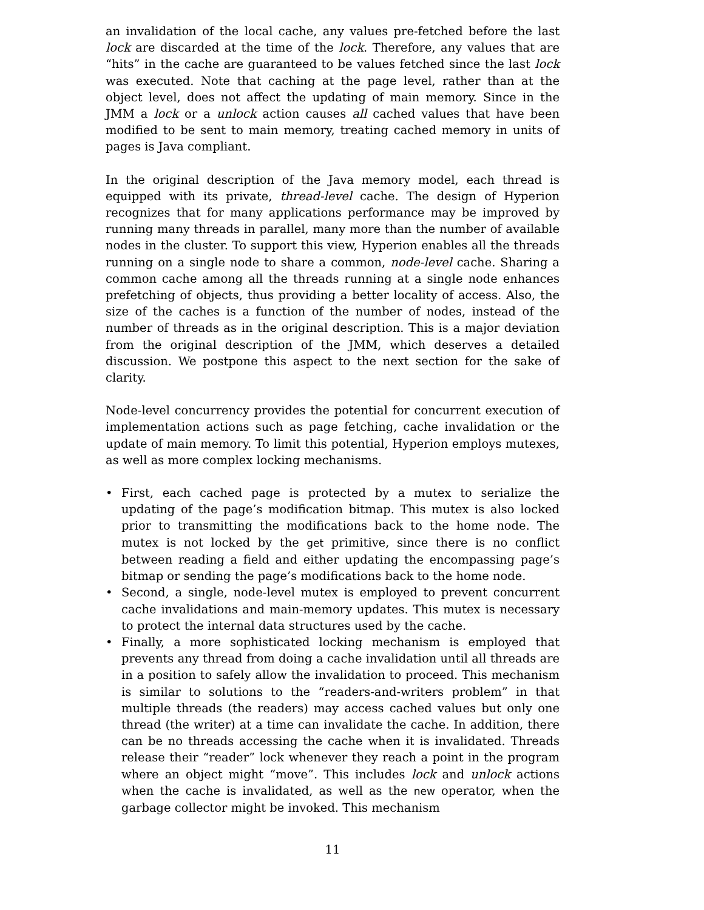an invalidation of the local cache, any values pre-fetched before the last lock are discarded at the time of the lock. Therefore, any values that are “hits” in the cache are guaranteed to be values fetched since the last lock was executed. Note that caching at the page level, rather than at the object level, does not affect the updating of main memory. Since in the JMM a lock or a unlock action causes all cached values that have been modified to be sent to main memory, treating cached memory in units of pages is Java compliant.
In the original description of the Java memory model, each thread is equipped with its private, thread-level cache. The design of Hyperion recognizes that for many applications performance may be improved by running many threads in parallel, many more than the number of available nodes in the cluster. To support this view, Hyperion enables all the threads running on a single node to share a common, node-level cache. Sharing a common cache among all the threads running at a single node enhances prefetching of objects, thus providing a better locality of access. Also, the size of the caches is a function of the number of nodes, instead of the number of threads as in the original description. This is a major deviation from the original description of the JMM, which deserves a detailed discussion. We postpone this aspect to the next section for the sake of clarity.
Node-level concurrency provides the potential for concurrent execution of implementation actions such as page fetching, cache invalidation or the update of main memory. To limit this potential, Hyperion employs mutexes, as well as more complex locking mechanisms.
• First, each cached page is protected by a mutex to serialize the updating of the page’s modification bitmap. This mutex is also locked prior to transmitting the modifications back to the home node. The mutex is not locked by the get primitive, since there is no conflict between reading a field and either updating the encompassing page’s bitmap or sending the page’s modifications back to the home node.
• Second, a single, node-level mutex is employed to prevent concurrent cache invalidations and main-memory updates. This mutex is necessary to protect the internal data structures used by the cache.
• Finally, a more sophisticated locking mechanism is employed that prevents any thread from doing a cache invalidation until all threads are in a position to safely allow the invalidation to proceed. This mechanism is similar to solutions to the “readers-and-writers problem” in that multiple threads (the readers) may access cached values but only one thread (the writer) at a time can invalidate the cache. In addition, there can be no threads accessing the cache when it is invalidated. Threads release their “reader” lock whenever they reach a point in the program where an object might “move”. This includes lock and unlock actions when the cache is invalidated, as well as the new operator, when the garbage collector might be invoked. This mechanism
11